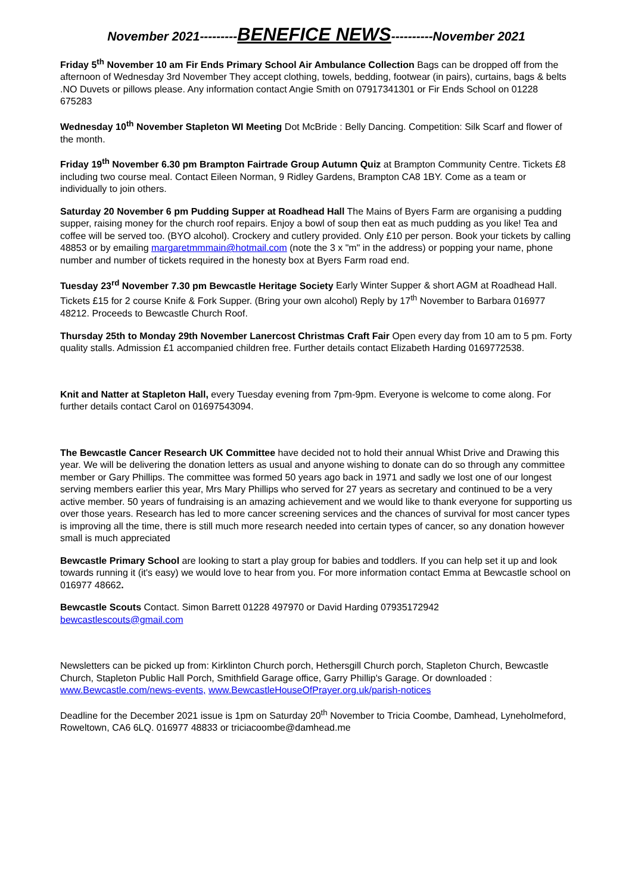November 2021---------BENEFICE NEWS----------November 2021
Friday 5<sup>th</sup> November 10 am Fir Ends Primary School Air Ambulance Collection Bags can be dropped off from the afternoon of Wednesday 3rd November They accept clothing, towels, bedding, footwear (in pairs), curtains, bags & belts .NO Duvets or pillows please. Any information contact Angie Smith on 07917341301 or Fir Ends School on 01228 675283
Wednesday 10<sup>th</sup> November Stapleton WI Meeting Dot McBride : Belly Dancing. Competition: Silk Scarf and flower of the month.
Friday 19<sup>th</sup> November 6.30 pm Brampton Fairtrade Group Autumn Quiz at Brampton Community Centre. Tickets £8 including two course meal. Contact Eileen Norman, 9 Ridley Gardens, Brampton CA8 1BY. Come as a team or individually to join others.
Saturday 20 November 6 pm Pudding Supper at Roadhead Hall The Mains of Byers Farm are organising a pudding supper, raising money for the church roof repairs. Enjoy a bowl of soup then eat as much pudding as you like! Tea and coffee will be served too. (BYO alcohol). Crockery and cutlery provided. Only £10 per person. Book your tickets by calling 48853 or by emailing margaretmmmain@hotmail.com (note the 3 x "m" in the address) or popping your name, phone number and number of tickets required in the honesty box at Byers Farm road end.
Tuesday 23<sup>rd</sup> November 7.30 pm Bewcastle Heritage Society Early Winter Supper & short AGM at Roadhead Hall. Tickets £15 for 2 course Knife & Fork Supper. (Bring your own alcohol) Reply by 17<sup>th</sup> November to Barbara 016977 48212. Proceeds to Bewcastle Church Roof.
Thursday 25th to Monday 29th November Lanercost Christmas Craft Fair Open every day from 10 am to 5 pm. Forty quality stalls. Admission £1 accompanied children free. Further details contact Elizabeth Harding 0169772538.
Knit and Natter at Stapleton Hall, every Tuesday evening from 7pm-9pm. Everyone is welcome to come along. For further details contact Carol on 01697543094.
The Bewcastle Cancer Research UK Committee have decided not to hold their annual Whist Drive and Drawing this year. We will be delivering the donation letters as usual and anyone wishing to donate can do so through any committee member or Gary Phillips. The committee was formed 50 years ago back in 1971 and sadly we lost one of our longest serving members earlier this year, Mrs Mary Phillips who served for 27 years as secretary and continued to be a very active member. 50 years of fundraising is an amazing achievement and we would like to thank everyone for supporting us over those years. Research has led to more cancer screening services and the chances of survival for most cancer types is improving all the time, there is still much more research needed into certain types of cancer, so any donation however small is much appreciated
Bewcastle Primary School are looking to start a play group for babies and toddlers. If you can help set it up and look towards running it (it's easy) we would love to hear from you. For more information contact Emma at Bewcastle school on 016977 48662.
Bewcastle Scouts Contact. Simon Barrett 01228 497970 or David Harding 07935172942
bewcastlescouts@gmail.com
Newsletters can be picked up from: Kirklinton Church porch, Hethersgill Church porch, Stapleton Church, Bewcastle Church, Stapleton Public Hall Porch, Smithfield Garage office, Garry Phillip's Garage. Or downloaded : www.Bewcastle.com/news-events, www.BewcastleHouseOfPrayer.org.uk/parish-notices
Deadline for the December 2021 issue is 1pm on Saturday 20<sup>th</sup> November to Tricia Coombe, Damhead, Lyneholmeford, Roweltown, CA6 6LQ. 016977 48833 or triciacoombe@damhead.me